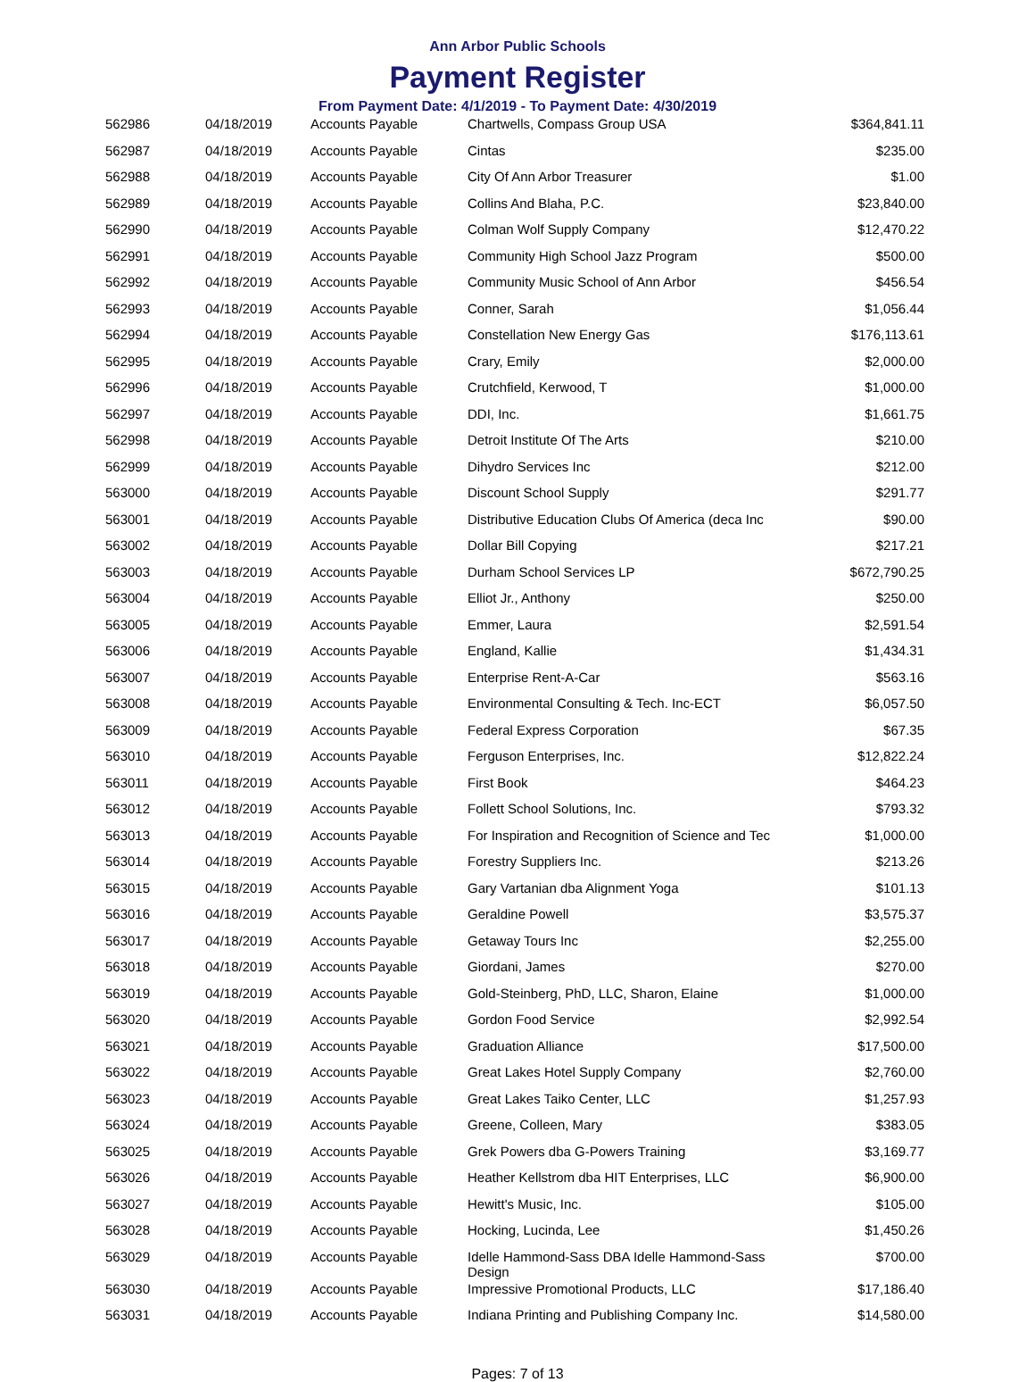Ann Arbor Public Schools
Payment Register
From Payment Date: 4/1/2019 - To Payment Date: 4/30/2019
| 562986 | 04/18/2019 | Accounts Payable | Chartwells, Compass Group USA | $364,841.11 |
| 562987 | 04/18/2019 | Accounts Payable | Cintas | $235.00 |
| 562988 | 04/18/2019 | Accounts Payable | City Of Ann Arbor Treasurer | $1.00 |
| 562989 | 04/18/2019 | Accounts Payable | Collins And Blaha, P.C. | $23,840.00 |
| 562990 | 04/18/2019 | Accounts Payable | Colman Wolf Supply Company | $12,470.22 |
| 562991 | 04/18/2019 | Accounts Payable | Community High School Jazz Program | $500.00 |
| 562992 | 04/18/2019 | Accounts Payable | Community Music School of Ann Arbor | $456.54 |
| 562993 | 04/18/2019 | Accounts Payable | Conner, Sarah | $1,056.44 |
| 562994 | 04/18/2019 | Accounts Payable | Constellation New Energy Gas | $176,113.61 |
| 562995 | 04/18/2019 | Accounts Payable | Crary, Emily | $2,000.00 |
| 562996 | 04/18/2019 | Accounts Payable | Crutchfield, Kerwood, T | $1,000.00 |
| 562997 | 04/18/2019 | Accounts Payable | DDI, Inc. | $1,661.75 |
| 562998 | 04/18/2019 | Accounts Payable | Detroit Institute Of The Arts | $210.00 |
| 562999 | 04/18/2019 | Accounts Payable | Dihydro Services Inc | $212.00 |
| 563000 | 04/18/2019 | Accounts Payable | Discount School Supply | $291.77 |
| 563001 | 04/18/2019 | Accounts Payable | Distributive Education Clubs Of America (deca Inc | $90.00 |
| 563002 | 04/18/2019 | Accounts Payable | Dollar Bill Copying | $217.21 |
| 563003 | 04/18/2019 | Accounts Payable | Durham School Services LP | $672,790.25 |
| 563004 | 04/18/2019 | Accounts Payable | Elliot Jr., Anthony | $250.00 |
| 563005 | 04/18/2019 | Accounts Payable | Emmer, Laura | $2,591.54 |
| 563006 | 04/18/2019 | Accounts Payable | England, Kallie | $1,434.31 |
| 563007 | 04/18/2019 | Accounts Payable | Enterprise Rent-A-Car | $563.16 |
| 563008 | 04/18/2019 | Accounts Payable | Environmental Consulting & Tech. Inc-ECT | $6,057.50 |
| 563009 | 04/18/2019 | Accounts Payable | Federal Express Corporation | $67.35 |
| 563010 | 04/18/2019 | Accounts Payable | Ferguson Enterprises, Inc. | $12,822.24 |
| 563011 | 04/18/2019 | Accounts Payable | First Book | $464.23 |
| 563012 | 04/18/2019 | Accounts Payable | Follett School Solutions, Inc. | $793.32 |
| 563013 | 04/18/2019 | Accounts Payable | For Inspiration and Recognition of Science and Tec | $1,000.00 |
| 563014 | 04/18/2019 | Accounts Payable | Forestry Suppliers Inc. | $213.26 |
| 563015 | 04/18/2019 | Accounts Payable | Gary Vartanian dba Alignment Yoga | $101.13 |
| 563016 | 04/18/2019 | Accounts Payable | Geraldine Powell | $3,575.37 |
| 563017 | 04/18/2019 | Accounts Payable | Getaway Tours Inc | $2,255.00 |
| 563018 | 04/18/2019 | Accounts Payable | Giordani, James | $270.00 |
| 563019 | 04/18/2019 | Accounts Payable | Gold-Steinberg, PhD, LLC, Sharon, Elaine | $1,000.00 |
| 563020 | 04/18/2019 | Accounts Payable | Gordon Food Service | $2,992.54 |
| 563021 | 04/18/2019 | Accounts Payable | Graduation Alliance | $17,500.00 |
| 563022 | 04/18/2019 | Accounts Payable | Great Lakes Hotel Supply Company | $2,760.00 |
| 563023 | 04/18/2019 | Accounts Payable | Great Lakes Taiko Center, LLC | $1,257.93 |
| 563024 | 04/18/2019 | Accounts Payable | Greene, Colleen, Mary | $383.05 |
| 563025 | 04/18/2019 | Accounts Payable | Grek Powers dba G-Powers Training | $3,169.77 |
| 563026 | 04/18/2019 | Accounts Payable | Heather Kellstrom dba HIT Enterprises, LLC | $6,900.00 |
| 563027 | 04/18/2019 | Accounts Payable | Hewitt's Music, Inc. | $105.00 |
| 563028 | 04/18/2019 | Accounts Payable | Hocking, Lucinda, Lee | $1,450.26 |
| 563029 | 04/18/2019 | Accounts Payable | Idelle Hammond-Sass DBA Idelle Hammond-Sass Design | $700.00 |
| 563030 | 04/18/2019 | Accounts Payable | Impressive Promotional Products, LLC | $17,186.40 |
| 563031 | 04/18/2019 | Accounts Payable | Indiana Printing and Publishing Company Inc. | $14,580.00 |
Pages: 7 of 13